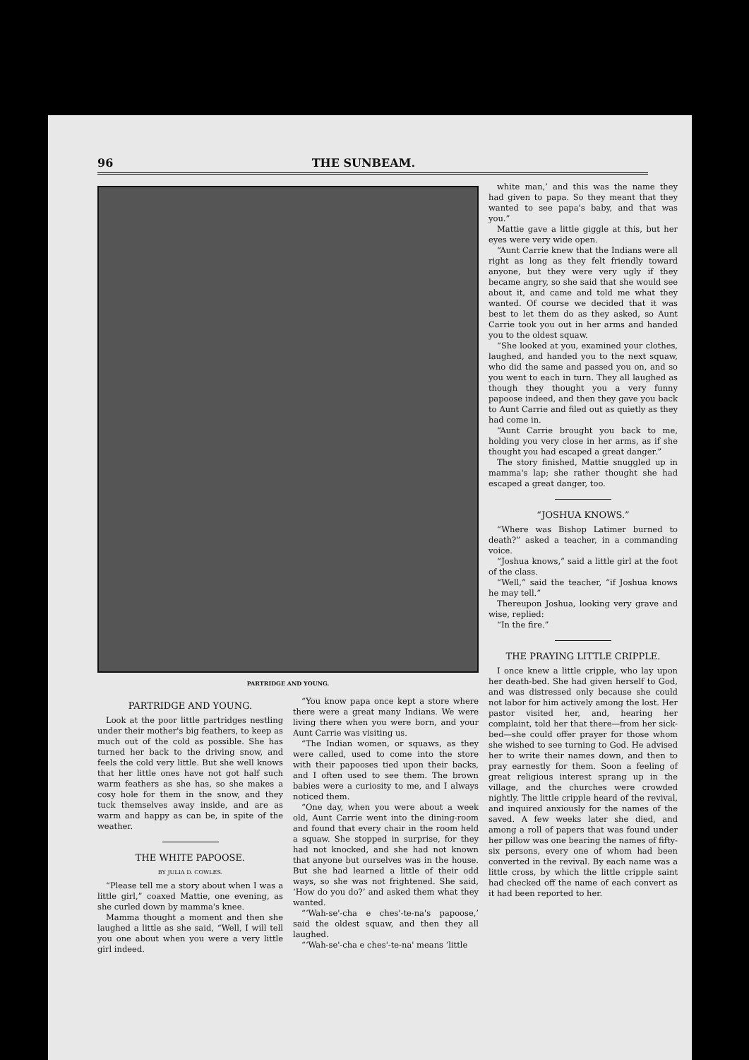96 THE SUNBEAM.
PARTRIDGE AND YOUNG.
PARTRIDGE AND YOUNG.
Look at the poor little partridges nestling under their mother's big feathers, to keep as much out of the cold as possible. She has turned her back to the driving snow, and feels the cold very little. But she well knows that her little ones have not got half such warm feathers as she has, so she makes a cosy hole for them in the snow, and they tuck themselves away inside, and are as warm and happy as can be, in spite of the weather.
THE WHITE PAPOOSE.
BY JULIA D. COWLES.
“Please tell me a story about when I was a little girl,” coaxed Mattie, one evening, as she curled down by mamma's knee.
Mamma thought a moment and then she laughed a little as she said, “Well, I will tell you one about when you were a very little girl indeed.
“You know papa once kept a store where there were a great many Indians. We were living there when you were born, and your Aunt Carrie was visiting us.
“The Indian women, or squaws, as they were called, used to come into the store with their papooses tied upon their backs, and I often used to see them. The brown babies were a curiosity to me, and I always noticed them.
“One day, when you were about a week old, Aunt Carrie went into the dining-room and found that every chair in the room held a squaw. She stopped in surprise, for they had not knocked, and she had not known that anyone but ourselves was in the house. But she had learned a little of their odd ways, so she was not frightened. She said, ‘How do you do?’ and asked them what they wanted.
“‘Wah-se'-cha e ches'-te-na's papoose,’ said the oldest squaw, and then they all laughed.
“‘Wah-se'-cha e ches'-te-na' means ‘little
white man,’ and this was the name they had given to papa. So they meant that they wanted to see papa's baby, and that was you.”
Mattie gave a little giggle at this, but her eyes were very wide open.
“Aunt Carrie knew that the Indians were all right as long as they felt friendly toward anyone, but they were very ugly if they became angry, so she said that she would see about it, and came and told me what they wanted. Of course we decided that it was best to let them do as they asked, so Aunt Carrie took you out in her arms and handed you to the oldest squaw.
“She looked at you, examined your clothes, laughed, and handed you to the next squaw, who did the same and passed you on, and so you went to each in turn. They all laughed as though they thought you a very funny papoose indeed, and then they gave you back to Aunt Carrie and filed out as quietly as they had come in.
“Aunt Carrie brought you back to me, holding you very close in her arms, as if she thought you had escaped a great danger.”
The story finished, Mattie snuggled up in mamma's lap; she rather thought she had escaped a great danger, too.
“JOSHUA KNOWS.”
“Where was Bishop Latimer burned to death?” asked a teacher, in a commanding voice.
“Joshua knows,” said a little girl at the foot of the class.
“Well,” said the teacher, “if Joshua knows he may tell.”
Thereupon Joshua, looking very grave and wise, replied:
“In the fire.”
THE PRAYING LITTLE CRIPPLE.
I once knew a little cripple, who lay upon her death-bed. She had given herself to God, and was distressed only because she could not labor for him actively among the lost. Her pastor visited her, and, hearing her complaint, told her that there—from her sick-bed—she could offer prayer for those whom she wished to see turning to God. He advised her to write their names down, and then to pray earnestly for them. Soon a feeling of great religious interest sprang up in the village, and the churches were crowded nightly. The little cripple heard of the revival, and inquired anxiously for the names of the saved. A few weeks later she died, and among a roll of papers that was found under her pillow was one bearing the names of fifty-six persons, every one of whom had been converted in the revival. By each name was a little cross, by which the little cripple saint had checked off the name of each convert as it had been reported to her.